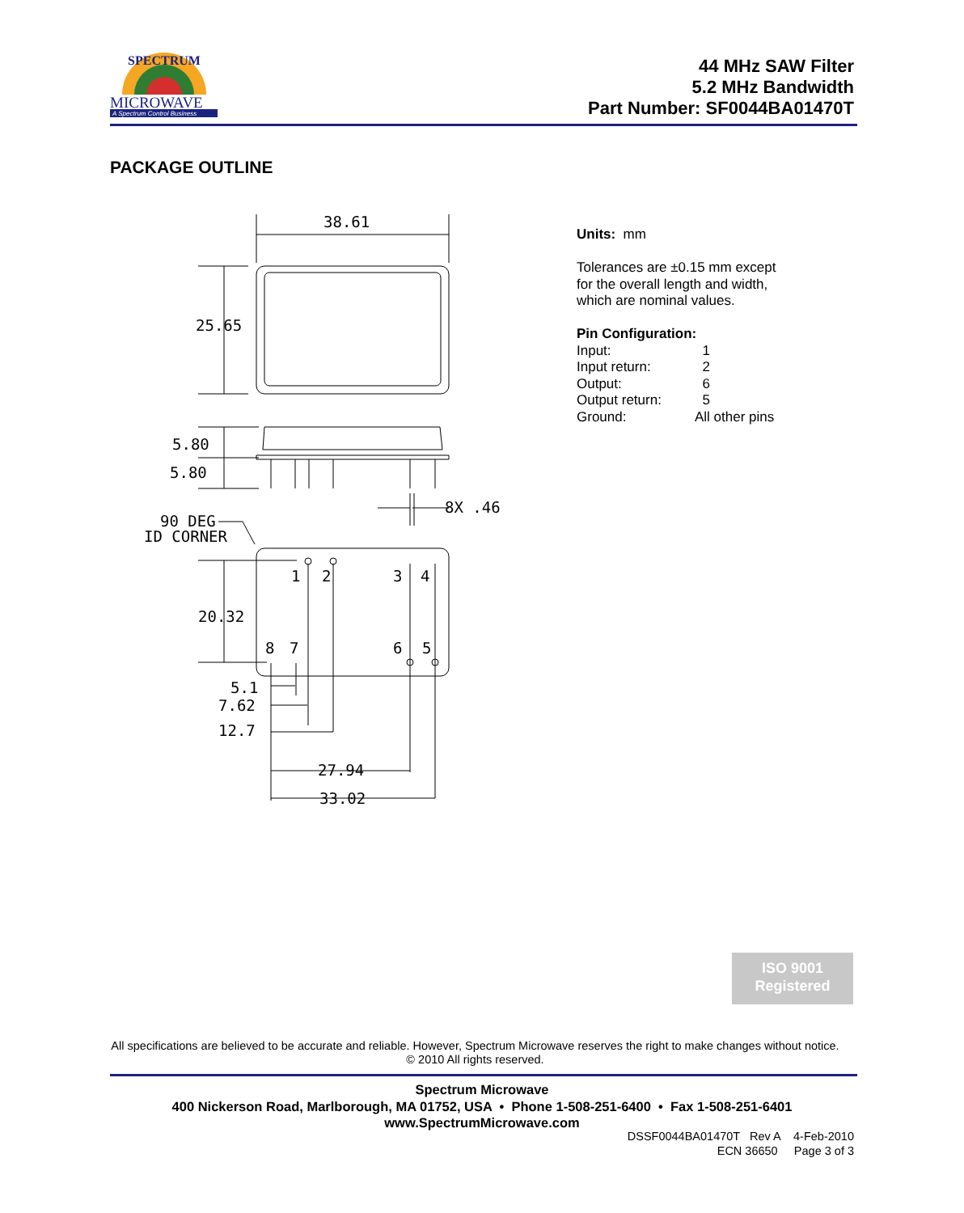SPECTRUM
MICROWAVE
A Spectrum Control Business
44 MHz SAW Filter
5.2 MHz Bandwidth
Part Number: SF0044BA01470T
PACKAGE OUTLINE
38.61
25.65
5.80
5.80
8X .46
90 DEG
ID CORNER
1
2
3
4
20.32
8
7
6
5
5.1
7.62
12.7
27.94
33.02
Units: mm
Tolerances are ±0.15 mm except
for the overall length and width,
which are nominal values.
Pin Configuration:
Input: 1 Input return: 2 Output: 6 Output return: 5 Ground: All other pins
ISO 9001
Registered
All specifications are believed to be accurate and reliable. However, Spectrum Microwave reserves the right to make changes without notice.
© 2010 All rights reserved.
Spectrum Microwave
400 Nickerson Road, Marlborough, MA 01752, USA • Phone 1-508-251-6400 • Fax 1-508-251-6401
www.SpectrumMicrowave.com
DSSF0044BA01470T Rev A 4-Feb-2010
ECN 36650 Page 3 of 3